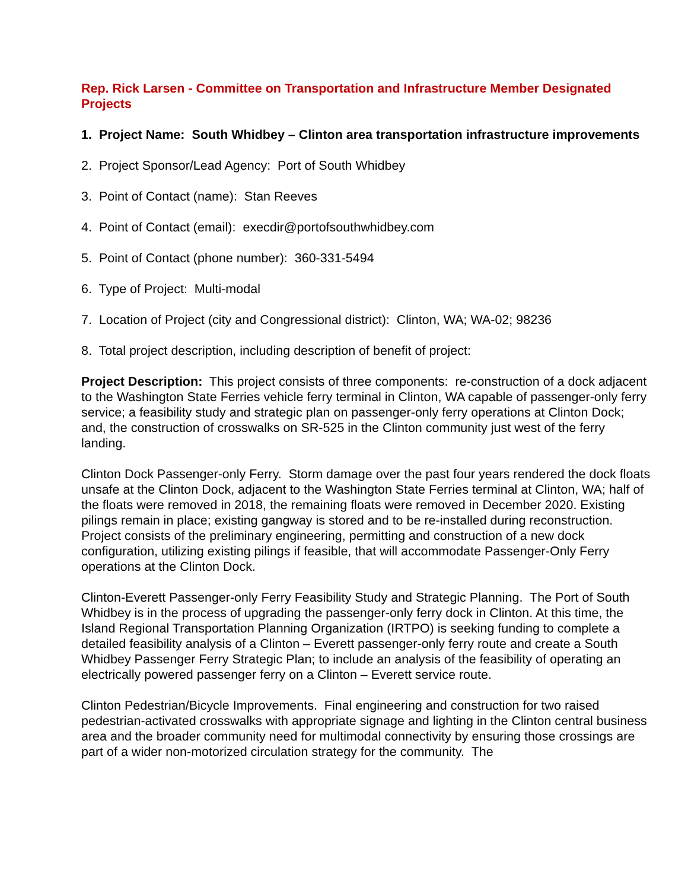Rep. Rick Larsen - Committee on Transportation and Infrastructure Member Designated Projects
1. Project Name: South Whidbey – Clinton area transportation infrastructure improvements
2. Project Sponsor/Lead Agency: Port of South Whidbey
3. Point of Contact (name): Stan Reeves
4. Point of Contact (email): execdir@portofsouthwhidbey.com
5. Point of Contact (phone number): 360-331-5494
6. Type of Project: Multi-modal
7. Location of Project (city and Congressional district): Clinton, WA; WA-02; 98236
8. Total project description, including description of benefit of project:
Project Description: This project consists of three components: re-construction of a dock adjacent to the Washington State Ferries vehicle ferry terminal in Clinton, WA capable of passenger-only ferry service; a feasibility study and strategic plan on passenger-only ferry operations at Clinton Dock; and, the construction of crosswalks on SR-525 in the Clinton community just west of the ferry landing.
Clinton Dock Passenger-only Ferry. Storm damage over the past four years rendered the dock floats unsafe at the Clinton Dock, adjacent to the Washington State Ferries terminal at Clinton, WA; half of the floats were removed in 2018, the remaining floats were removed in December 2020. Existing pilings remain in place; existing gangway is stored and to be re-installed during reconstruction. Project consists of the preliminary engineering, permitting and construction of a new dock configuration, utilizing existing pilings if feasible, that will accommodate Passenger-Only Ferry operations at the Clinton Dock.
Clinton-Everett Passenger-only Ferry Feasibility Study and Strategic Planning. The Port of South Whidbey is in the process of upgrading the passenger-only ferry dock in Clinton. At this time, the Island Regional Transportation Planning Organization (IRTPO) is seeking funding to complete a detailed feasibility analysis of a Clinton – Everett passenger-only ferry route and create a South Whidbey Passenger Ferry Strategic Plan; to include an analysis of the feasibility of operating an electrically powered passenger ferry on a Clinton – Everett service route.
Clinton Pedestrian/Bicycle Improvements. Final engineering and construction for two raised pedestrian-activated crosswalks with appropriate signage and lighting in the Clinton central business area and the broader community need for multimodal connectivity by ensuring those crossings are part of a wider non-motorized circulation strategy for the community. The